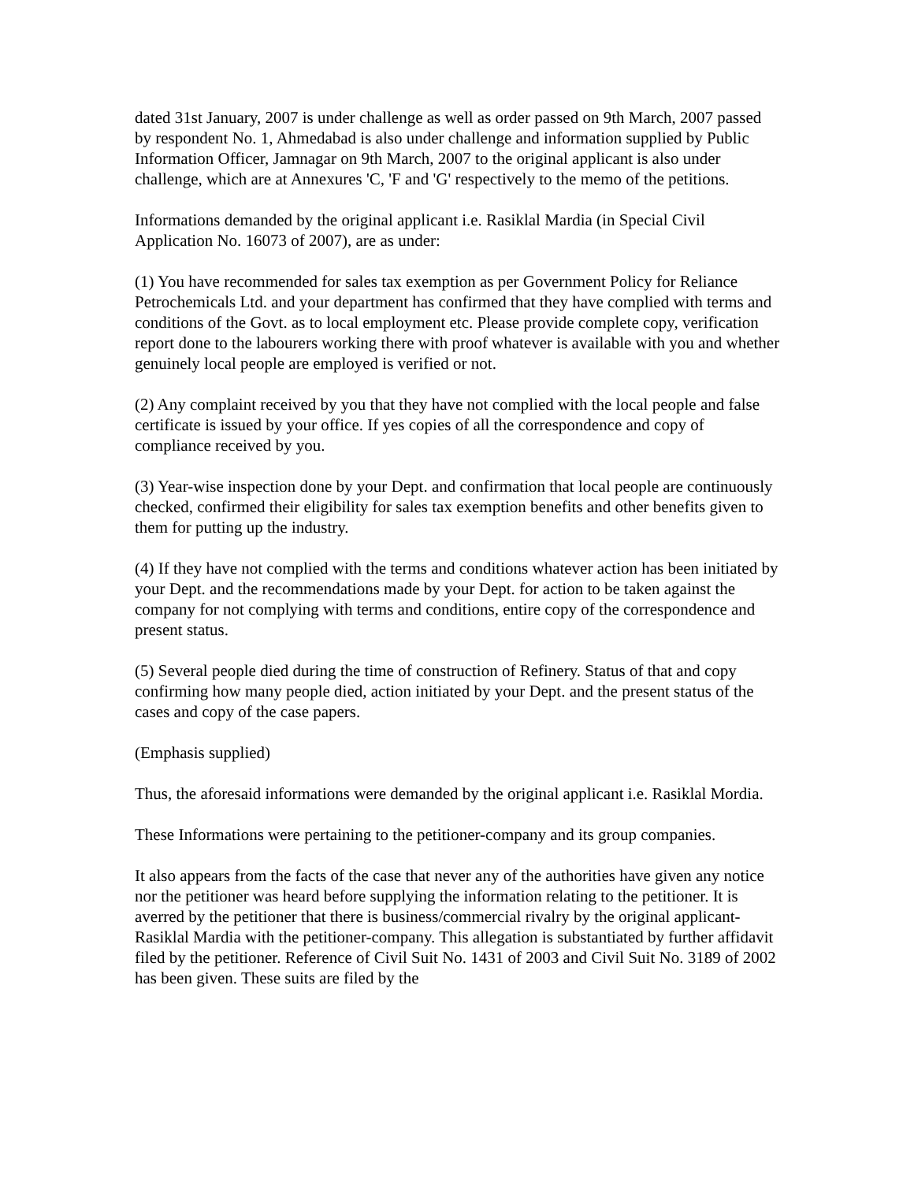dated 31st January, 2007 is under challenge as well as order passed on 9th March, 2007 passed by respondent No. 1, Ahmedabad is also under challenge and information supplied by Public Information Officer, Jamnagar on 9th March, 2007 to the original applicant is also under challenge, which are at Annexures 'C, 'F and 'G' respectively to the memo of the petitions.
Informations demanded by the original applicant i.e. Rasiklal Mardia (in Special Civil Application No. 16073 of 2007), are as under:
(1) You have recommended for sales tax exemption as per Government Policy for Reliance Petrochemicals Ltd. and your department has confirmed that they have complied with terms and conditions of the Govt. as to local employment etc. Please provide complete copy, verification report done to the labourers working there with proof whatever is available with you and whether genuinely local people are employed is verified or not.
(2) Any complaint received by you that they have not complied with the local people and false certificate is issued by your office. If yes copies of all the correspondence and copy of compliance received by you.
(3) Year-wise inspection done by your Dept. and confirmation that local people are continuously checked, confirmed their eligibility for sales tax exemption benefits and other benefits given to them for putting up the industry.
(4) If they have not complied with the terms and conditions whatever action has been initiated by your Dept. and the recommendations made by your Dept. for action to be taken against the company for not complying with terms and conditions, entire copy of the correspondence and present status.
(5) Several people died during the time of construction of Refinery. Status of that and copy confirming how many people died, action initiated by your Dept. and the present status of the cases and copy of the case papers.
(Emphasis supplied)
Thus, the aforesaid informations were demanded by the original applicant i.e. Rasiklal Mordia.
These Informations were pertaining to the petitioner-company and its group companies.
It also appears from the facts of the case that never any of the authorities have given any notice nor the petitioner was heard before supplying the information relating to the petitioner. It is averred by the petitioner that there is business/commercial rivalry by the original applicant-Rasiklal Mardia with the petitioner-company. This allegation is substantiated by further affidavit filed by the petitioner. Reference of Civil Suit No. 1431 of 2003 and Civil Suit No. 3189 of 2002 has been given. These suits are filed by the